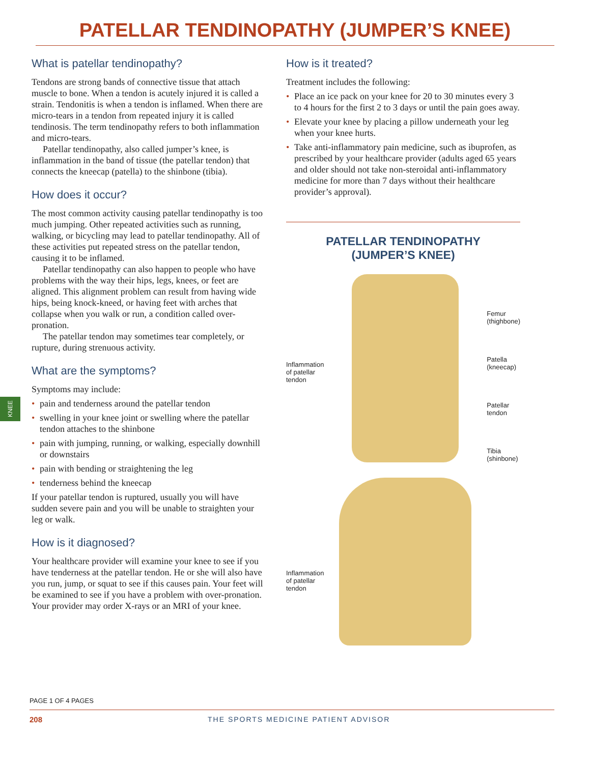PATELLAR TENDINOPATHY (JUMPER’S KNEE)
KNEE
What is patellar tendinopathy?
Tendons are strong bands of connective tissue that attach muscle to bone. When a tendon is acutely injured it is called a strain. Tendonitis is when a tendon is inflamed. When there are micro-tears in a tendon from repeated injury it is called tendinosis. The term tendinopathy refers to both inflammation and micro-tears.
Patellar tendinopathy, also called jumper’s knee, is inflammation in the band of tissue (the patellar tendon) that connects the kneecap (patella) to the shinbone (tibia).
How does it occur?
The most common activity causing patellar tendinopathy is too much jumping. Other repeated activities such as running, walking, or bicycling may lead to patellar tendinopathy. All of these activities put repeated stress on the patellar tendon, causing it to be inflamed.
Patellar tendinopathy can also happen to people who have problems with the way their hips, legs, knees, or feet are aligned. This alignment problem can result from having wide hips, being knock-kneed, or having feet with arches that collapse when you walk or run, a condition called over-pronation.
The patellar tendon may sometimes tear completely, or rupture, during strenuous activity.
What are the symptoms?
Symptoms may include:
• pain and tenderness around the patellar tendon
• swelling in your knee joint or swelling where the patellar tendon attaches to the shinbone
• pain with jumping, running, or walking, especially downhill or downstairs
• pain with bending or straightening the leg
• tenderness behind the kneecap
If your patellar tendon is ruptured, usually you will have sudden severe pain and you will be unable to straighten your leg or walk.
How is it diagnosed?
Your healthcare provider will examine your knee to see if you have tenderness at the patellar tendon. He or she will also have you run, jump, or squat to see if this causes pain. Your feet will be examined to see if you have a problem with over-pronation. Your provider may order X-rays or an MRI of your knee.
How is it treated?
Treatment includes the following:
• Place an ice pack on your knee for 20 to 30 minutes every 3 to 4 hours for the first 2 to 3 days or until the pain goes away.
• Elevate your knee by placing a pillow underneath your leg when your knee hurts.
• Take anti-inflammatory pain medicine, such as ibuprofen, as prescribed by your healthcare provider (adults aged 65 years and older should not take non-steroidal anti-inflammatory medicine for more than 7 days without their healthcare provider’s approval).
PATELLAR TENDINOPATHY
(JUMPER’S KNEE)
Inflammation
of patellar
tendon
Femur
(thighbone)
Patella
(kneecap)
Patellar
tendon
Tibia
(shinbone)
Inflammation
of patellar
tendon
PAGE 1 OF 4 PAGES
208 THE SPORTS MEDICINE PATIENT ADVISOR